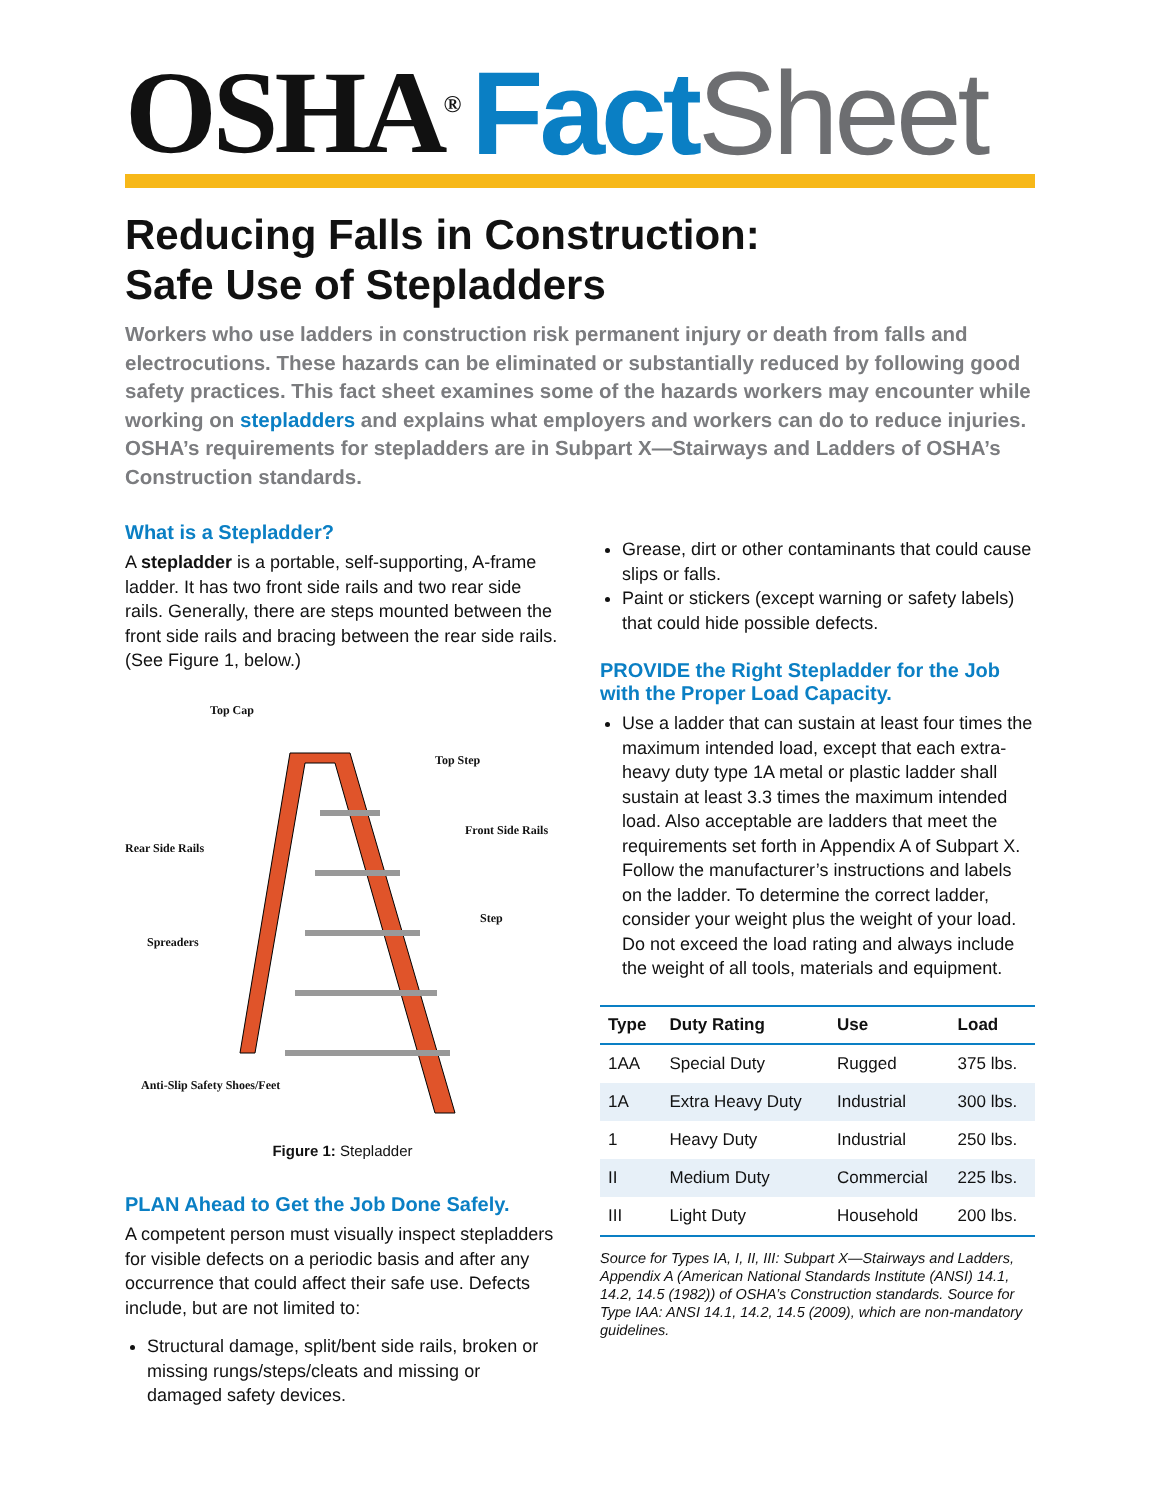OSHA<sup>®</sup> Fact Sheet
Reducing Falls in Construction:
Safe Use of Stepladders
Workers who use ladders in construction risk permanent injury or death from falls and electrocutions. These hazards can be eliminated or substantially reduced by following good safety practices. This fact sheet examines some of the hazards workers may encounter while working on stepladders and explains what employers and workers can do to reduce injuries. OSHA’s requirements for stepladders are in Subpart X—Stairways and Ladders of OSHA’s Construction standards.
What is a Stepladder?
A stepladder is a portable, self-supporting, A-frame ladder. It has two front side rails and two rear side rails. Generally, there are steps mounted between the front side rails and bracing between the rear side rails. (See Figure 1, below.)
Top Cap
Top Step
Front Side Rails
Rear Side Rails
Step
Spreaders
Anti-Slip Safety Shoes/Feet
Figure 1: Stepladder
PLAN Ahead to Get the Job Done Safely.
A competent person must visually inspect stepladders for visible defects on a periodic basis and after any occurrence that could affect their safe use. Defects include, but are not limited to:
Structural damage, split/bent side rails, broken or missing rungs/steps/cleats and missing or damaged safety devices.
Grease, dirt or other contaminants that could cause slips or falls.
Paint or stickers (except warning or safety labels) that could hide possible defects.
PROVIDE the Right Stepladder for the Job with the Proper Load Capacity.
Use a ladder that can sustain at least four times the maximum intended load, except that each extra-heavy duty type 1A metal or plastic ladder shall sustain at least 3.3 times the maximum intended load. Also acceptable are ladders that meet the requirements set forth in Appendix A of Subpart X. Follow the manufacturer’s instructions and labels on the ladder. To determine the correct ladder, consider your weight plus the weight of your load. Do not exceed the load rating and always include the weight of all tools, materials and equipment.
| Type | Duty Rating | Use | Load |
| --- | --- | --- | --- |
| 1AA | Special Duty | Rugged | 375 lbs. |
| 1A | Extra Heavy Duty | Industrial | 300 lbs. |
| 1 | Heavy Duty | Industrial | 250 lbs. |
| II | Medium Duty | Commercial | 225 lbs. |
| III | Light Duty | Household | 200 lbs. |
Source for Types IA, I, II, III: Subpart X—Stairways and Ladders, Appendix A (American National Standards Institute (ANSI) 14.1, 14.2, 14.5 (1982)) of OSHA’s Construction standards. Source for Type IAA: ANSI 14.1, 14.2, 14.5 (2009), which are non-mandatory guidelines.